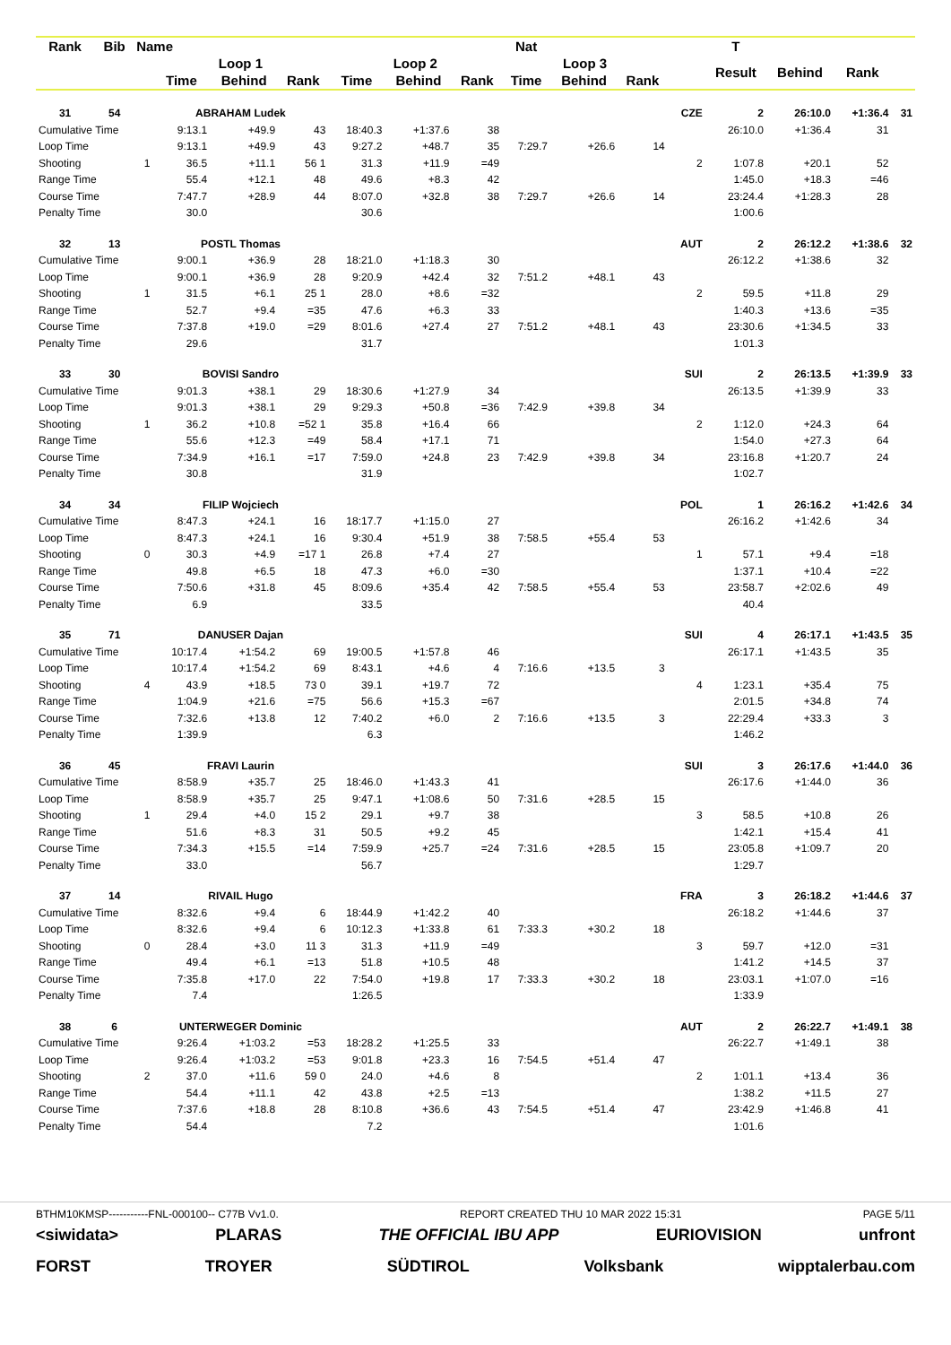| Rank | Bib | Name | | | | | | | Nat | | | | T | | | |
| --- | --- | --- | --- | --- | --- | --- | --- | --- | --- | --- | --- | --- | --- | --- | --- | --- |
| | | | Loop 1 | | | Loop 2 | | | Loop 3 | | | | Result | Behind | Rank | |
| | | | Time | Behind | Rank | Time | Behind | Rank | Time | Behind | Rank | | | | | |
| 31 | 54 | | ABRAHAM Ludek | | | | | | | | | CZE | 2 | 26:10.0 | +1:36.4 | 31 |
| Cumulative Time | | | 9:13.1 | +49.9 | 43 | 18:40.3 | +1:37.6 | 38 | | | | | 26:10.0 | +1:36.4 | 31 | |
| Loop Time | | | 9:13.1 | +49.9 | 43 | 9:27.2 | +48.7 | 35 | 7:29.7 | +26.6 | 14 | | | | | |
| Shooting | | 1 | 36.5 | +11.1 | 56 1 | 31.3 | +11.9 | =49 | | | | 2 | 1:07.8 | +20.1 | 52 | |
| Range Time | | | 55.4 | +12.1 | 48 | 49.6 | +8.3 | 42 | | | | | 1:45.0 | +18.3 | =46 | |
| Course Time | | | 7:47.7 | +28.9 | 44 | 8:07.0 | +32.8 | 38 | 7:29.7 | +26.6 | 14 | | 23:24.4 | +1:28.3 | 28 | |
| Penalty Time | | | 30.0 | | | 30.6 | | | | | | | 1:00.6 | | | |
| 32 | 13 | | POSTL Thomas | | | | | | | | | AUT | 2 | 26:12.2 | +1:38.6 | 32 |
| Cumulative Time | | | 9:00.1 | +36.9 | 28 | 18:21.0 | +1:18.3 | 30 | | | | | 26:12.2 | +1:38.6 | 32 | |
| Loop Time | | | 9:00.1 | +36.9 | 28 | 9:20.9 | +42.4 | 32 | 7:51.2 | +48.1 | 43 | | | | | |
| Shooting | | 1 | 31.5 | +6.1 | 25 1 | 28.0 | +8.6 | =32 | | | | 2 | 59.5 | +11.8 | 29 | |
| Range Time | | | 52.7 | +9.4 | =35 | 47.6 | +6.3 | 33 | | | | | 1:40.3 | +13.6 | =35 | |
| Course Time | | | 7:37.8 | +19.0 | =29 | 8:01.6 | +27.4 | 27 | 7:51.2 | +48.1 | 43 | | 23:30.6 | +1:34.5 | 33 | |
| Penalty Time | | | 29.6 | | | 31.7 | | | | | | | 1:01.3 | | | |
| 33 | 30 | | BOVISI Sandro | | | | | | | | | SUI | 2 | 26:13.5 | +1:39.9 | 33 |
| Cumulative Time | | | 9:01.3 | +38.1 | 29 | 18:30.6 | +1:27.9 | 34 | | | | | 26:13.5 | +1:39.9 | 33 | |
| Loop Time | | | 9:01.3 | +38.1 | 29 | 9:29.3 | +50.8 | =36 | 7:42.9 | +39.8 | 34 | | | | | |
| Shooting | | 1 | 36.2 | +10.8 | =52 1 | 35.8 | +16.4 | 66 | | | | 2 | 1:12.0 | +24.3 | 64 | |
| Range Time | | | 55.6 | +12.3 | =49 | 58.4 | +17.1 | 71 | | | | | 1:54.0 | +27.3 | 64 | |
| Course Time | | | 7:34.9 | +16.1 | =17 | 7:59.0 | +24.8 | 23 | 7:42.9 | +39.8 | 34 | | 23:16.8 | +1:20.7 | 24 | |
| Penalty Time | | | 30.8 | | | 31.9 | | | | | | | 1:02.7 | | | |
| 34 | 34 | | FILIP Wojciech | | | | | | | | | POL | 1 | 26:16.2 | +1:42.6 | 34 |
| Cumulative Time | | | 8:47.3 | +24.1 | 16 | 18:17.7 | +1:15.0 | 27 | | | | | 26:16.2 | +1:42.6 | 34 | |
| Loop Time | | | 8:47.3 | +24.1 | 16 | 9:30.4 | +51.9 | 38 | 7:58.5 | +55.4 | 53 | | | | | |
| Shooting | | 0 | 30.3 | +4.9 | =17 1 | 26.8 | +7.4 | 27 | | | | 1 | 57.1 | +9.4 | =18 | |
| Range Time | | | 49.8 | +6.5 | 18 | 47.3 | +6.0 | =30 | | | | | 1:37.1 | +10.4 | =22 | |
| Course Time | | | 7:50.6 | +31.8 | 45 | 8:09.6 | +35.4 | 42 | 7:58.5 | +55.4 | 53 | | 23:58.7 | +2:02.6 | 49 | |
| Penalty Time | | | 6.9 | | | 33.5 | | | | | | | 40.4 | | | |
| 35 | 71 | | DANUSER Dajan | | | | | | | | | SUI | 4 | 26:17.1 | +1:43.5 | 35 |
| Cumulative Time | | | 10:17.4 | +1:54.2 | 69 | 19:00.5 | +1:57.8 | 46 | | | | | 26:17.1 | +1:43.5 | 35 | |
| Loop Time | | | 10:17.4 | +1:54.2 | 69 | 8:43.1 | +4.6 | 4 | 7:16.6 | +13.5 | 3 | | | | | |
| Shooting | | 4 | 43.9 | +18.5 | 73 0 | 39.1 | +19.7 | 72 | | | | 4 | 1:23.1 | +35.4 | 75 | |
| Range Time | | | 1:04.9 | +21.6 | =75 | 56.6 | +15.3 | =67 | | | | | 2:01.5 | +34.8 | 74 | |
| Course Time | | | 7:32.6 | +13.8 | 12 | 7:40.2 | +6.0 | 2 | 7:16.6 | +13.5 | 3 | | 22:29.4 | +33.3 | 3 | |
| Penalty Time | | | 1:39.9 | | | 6.3 | | | | | | | 1:46.2 | | | |
| 36 | 45 | | FRAVI Laurin | | | | | | | | | SUI | 3 | 26:17.6 | +1:44.0 | 36 |
| Cumulative Time | | | 8:58.9 | +35.7 | 25 | 18:46.0 | +1:43.3 | 41 | | | | | 26:17.6 | +1:44.0 | 36 | |
| Loop Time | | | 8:58.9 | +35.7 | 25 | 9:47.1 | +1:08.6 | 50 | 7:31.6 | +28.5 | 15 | | | | | |
| Shooting | | 1 | 29.4 | +4.0 | 15 2 | 29.1 | +9.7 | 38 | | | | 3 | 58.5 | +10.8 | 26 | |
| Range Time | | | 51.6 | +8.3 | 31 | 50.5 | +9.2 | 45 | | | | | 1:42.1 | +15.4 | 41 | |
| Course Time | | | 7:34.3 | +15.5 | =14 | 7:59.9 | +25.7 | =24 | 7:31.6 | +28.5 | 15 | | 23:05.8 | +1:09.7 | 20 | |
| Penalty Time | | | 33.0 | | | 56.7 | | | | | | | 1:29.7 | | | |
| 37 | 14 | | RIVAIL Hugo | | | | | | | | | FRA | 3 | 26:18.2 | +1:44.6 | 37 |
| Cumulative Time | | | 8:32.6 | +9.4 | 6 | 18:44.9 | +1:42.2 | 40 | | | | | 26:18.2 | +1:44.6 | 37 | |
| Loop Time | | | 8:32.6 | +9.4 | 6 | 10:12.3 | +1:33.8 | 61 | 7:33.3 | +30.2 | 18 | | | | | |
| Shooting | | 0 | 28.4 | +3.0 | 11 3 | 31.3 | +11.9 | =49 | | | | 3 | 59.7 | +12.0 | =31 | |
| Range Time | | | 49.4 | +6.1 | =13 | 51.8 | +10.5 | 48 | | | | | 1:41.2 | +14.5 | 37 | |
| Course Time | | | 7:35.8 | +17.0 | 22 | 7:54.0 | +19.8 | 17 | 7:33.3 | +30.2 | 18 | | 23:03.1 | +1:07.0 | =16 | |
| Penalty Time | | | 7.4 | | | 1:26.5 | | | | | | | 1:33.9 | | | |
| 38 | 6 | | UNTERWEGER Dominic | | | | | | | | | AUT | 2 | 26:22.7 | +1:49.1 | 38 |
| Cumulative Time | | | 9:26.4 | +1:03.2 | =53 | 18:28.2 | +1:25.5 | 33 | | | | | 26:22.7 | +1:49.1 | 38 | |
| Loop Time | | | 9:26.4 | +1:03.2 | =53 | 9:01.8 | +23.3 | 16 | 7:54.5 | +51.4 | 47 | | | | | |
| Shooting | | 2 | 37.0 | +11.6 | 59 0 | 24.0 | +4.6 | 8 | | | | 2 | 1:01.1 | +13.4 | 36 | |
| Range Time | | | 54.4 | +11.1 | 42 | 43.8 | +2.5 | =13 | | | | | 1:38.2 | +11.5 | 27 | |
| Course Time | | | 7:37.6 | +18.8 | 28 | 8:10.8 | +36.6 | 43 | 7:54.5 | +51.4 | 47 | | 23:42.9 | +1:46.8 | 41 | |
| Penalty Time | | | 54.4 | | | 7.2 | | | | | | | 1:01.6 | | | |
BTHM10KMSP-----------FNL-000100-- C77B Vv1.0. REPORT CREATED THU 10 MAR 2022 15:31 PAGE 5/11
<siwidata> PLARAS THE OFFICIAL IBU APP EURIOVISION unfront
FORST TROYER SÜDTIROL Volksbank wipptalerbau.com